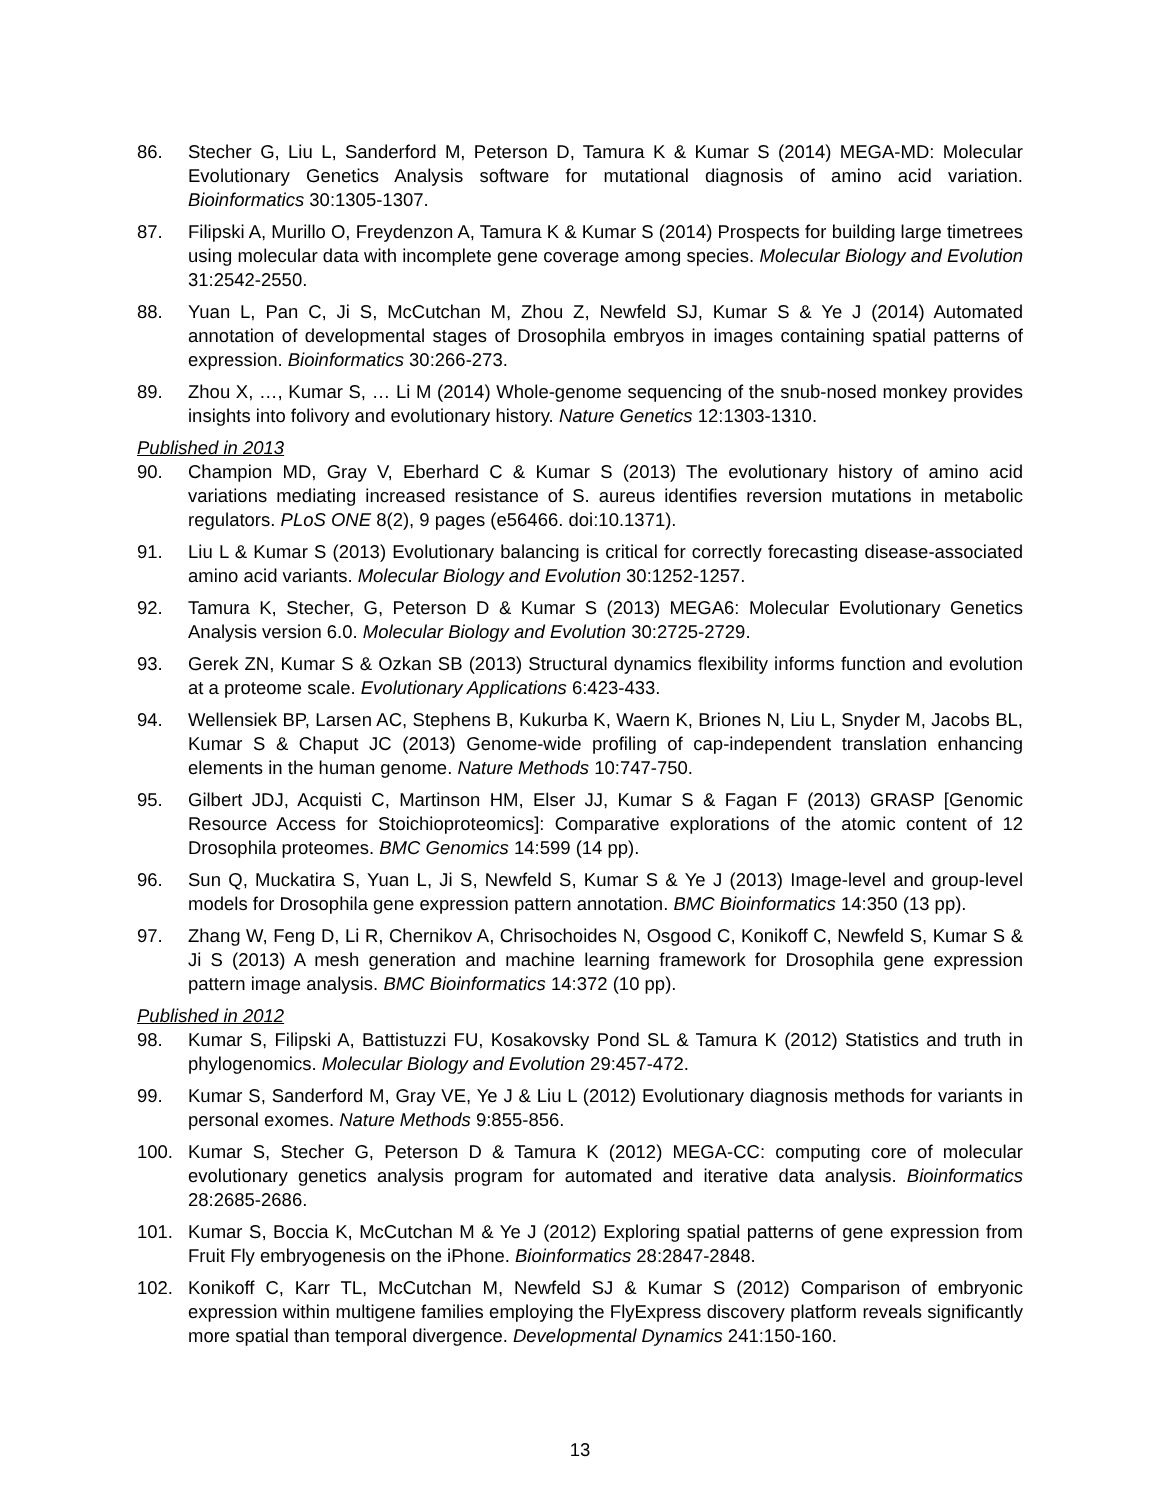86. Stecher G, Liu L, Sanderford M, Peterson D, Tamura K & Kumar S (2014) MEGA-MD: Molecular Evolutionary Genetics Analysis software for mutational diagnosis of amino acid variation. Bioinformatics 30:1305-1307.
87. Filipski A, Murillo O, Freydenzon A, Tamura K & Kumar S (2014) Prospects for building large timetrees using molecular data with incomplete gene coverage among species. Molecular Biology and Evolution 31:2542-2550.
88. Yuan L, Pan C, Ji S, McCutchan M, Zhou Z, Newfeld SJ, Kumar S & Ye J (2014) Automated annotation of developmental stages of Drosophila embryos in images containing spatial patterns of expression. Bioinformatics 30:266-273.
89. Zhou X, …, Kumar S, … Li M (2014) Whole-genome sequencing of the snub-nosed monkey provides insights into folivory and evolutionary history. Nature Genetics 12:1303-1310.
Published in 2013
90. Champion MD, Gray V, Eberhard C & Kumar S (2013) The evolutionary history of amino acid variations mediating increased resistance of S. aureus identifies reversion mutations in metabolic regulators. PLoS ONE 8(2), 9 pages (e56466. doi:10.1371).
91. Liu L & Kumar S (2013) Evolutionary balancing is critical for correctly forecasting disease-associated amino acid variants. Molecular Biology and Evolution 30:1252-1257.
92. Tamura K, Stecher, G, Peterson D & Kumar S (2013) MEGA6: Molecular Evolutionary Genetics Analysis version 6.0. Molecular Biology and Evolution 30:2725-2729.
93. Gerek ZN, Kumar S & Ozkan SB (2013) Structural dynamics flexibility informs function and evolution at a proteome scale. Evolutionary Applications 6:423-433.
94. Wellensiek BP, Larsen AC, Stephens B, Kukurba K, Waern K, Briones N, Liu L, Snyder M, Jacobs BL, Kumar S & Chaput JC (2013) Genome-wide profiling of cap-independent translation enhancing elements in the human genome. Nature Methods 10:747-750.
95. Gilbert JDJ, Acquisti C, Martinson HM, Elser JJ, Kumar S & Fagan F (2013) GRASP [Genomic Resource Access for Stoichioproteomics]: Comparative explorations of the atomic content of 12 Drosophila proteomes. BMC Genomics 14:599 (14 pp).
96. Sun Q, Muckatira S, Yuan L, Ji S, Newfeld S, Kumar S & Ye J (2013) Image-level and group-level models for Drosophila gene expression pattern annotation. BMC Bioinformatics 14:350 (13 pp).
97. Zhang W, Feng D, Li R, Chernikov A, Chrisochoides N, Osgood C, Konikoff C, Newfeld S, Kumar S & Ji S (2013) A mesh generation and machine learning framework for Drosophila gene expression pattern image analysis. BMC Bioinformatics 14:372 (10 pp).
Published in 2012
98. Kumar S, Filipski A, Battistuzzi FU, Kosakovsky Pond SL & Tamura K (2012) Statistics and truth in phylogenomics. Molecular Biology and Evolution 29:457-472.
99. Kumar S, Sanderford M, Gray VE, Ye J & Liu L (2012) Evolutionary diagnosis methods for variants in personal exomes. Nature Methods 9:855-856.
100. Kumar S, Stecher G, Peterson D & Tamura K (2012) MEGA-CC: computing core of molecular evolutionary genetics analysis program for automated and iterative data analysis. Bioinformatics 28:2685-2686.
101. Kumar S, Boccia K, McCutchan M & Ye J (2012) Exploring spatial patterns of gene expression from Fruit Fly embryogenesis on the iPhone. Bioinformatics 28:2847-2848.
102. Konikoff C, Karr TL, McCutchan M, Newfeld SJ & Kumar S (2012) Comparison of embryonic expression within multigene families employing the FlyExpress discovery platform reveals significantly more spatial than temporal divergence. Developmental Dynamics 241:150-160.
13